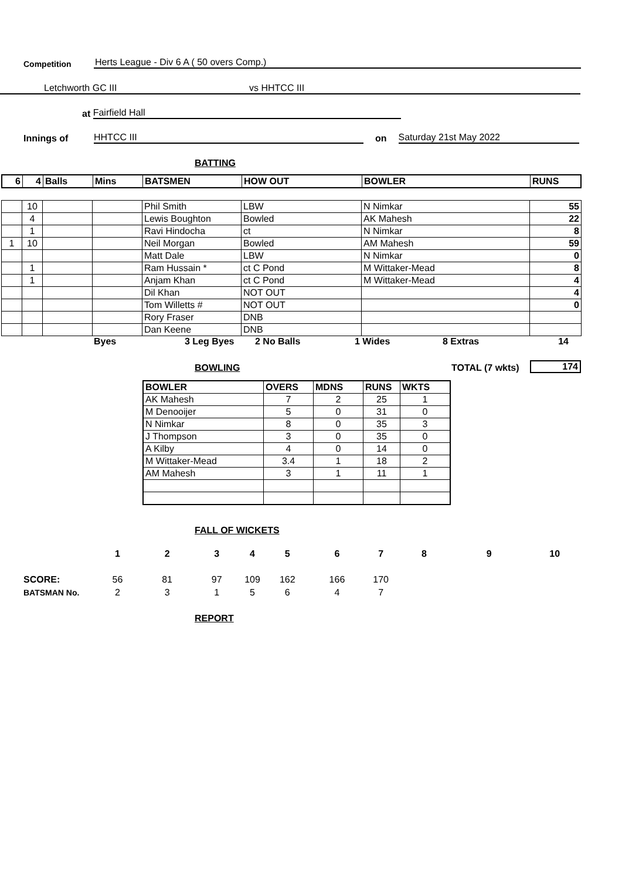Competition Herts League - Div 6 A ( 50 overs Comp.)
Letchworth GC III vs HHTCC III
at Fairfield Hall
Innings of HHTCC III on Saturday 21st May 2022
BATTING
| 6 | 4 | Balls | Mins | BATSMEN | HOW OUT | BOWLER | RUNS |
| | 10 | | | Phil Smith | LBW | N Nimkar | 55 |
| | 4 | | | Lewis Boughton | Bowled | AK Mahesh | 22 |
| | 1 | | | Ravi Hindocha | ct | N Nimkar | 8 |
| 1 | 10 | | | Neil Morgan | Bowled | AM Mahesh | 59 |
| | | | | Matt Dale | LBW | N Nimkar | 0 |
| | 1 | | | Ram Hussain * | ct C Pond | M Wittaker-Mead | 8 |
| | 1 | | | Anjam Khan | ct C Pond | M Wittaker-Mead | 4 |
| | | | | Dil Khan | NOT OUT | | 4 |
| | | | | Tom Willetts # | NOT OUT | | 0 |
| | | | | Rory Fraser | DNB | | |
| | | | | Dan Keene | DNB | | |
Byes 3 Leg Byes 2 No Balls 1 Wides 8 Extras 14
BOWLING
TOTAL (7 wkts) 174
| BOWLER | OVERS | MDNS | RUNS | WKTS |
| AK Mahesh | 7 | 2 | 25 | 1 |
| M Denooijer | 5 | 0 | 31 | 0 |
| N Nimkar | 8 | 0 | 35 | 3 |
| J Thompson | 3 | 0 | 35 | 0 |
| A Kilby | 4 | 0 | 14 | 0 |
| M Wittaker-Mead | 3.4 | 1 | 18 | 2 |
| AM Mahesh | 3 | 1 | 11 | 1 |
FALL OF WICKETS
| | 1 | 2 | 3 | 4 | 5 | 6 | 7 | 8 | 9 | 10 |
| SCORE: | 56 | 81 | 97 | 109 | 162 | 166 | 170 | | | |
| BATSMAN No. | 2 | 3 | 1 | 5 | 6 | 4 | 7 | | | |
REPORT